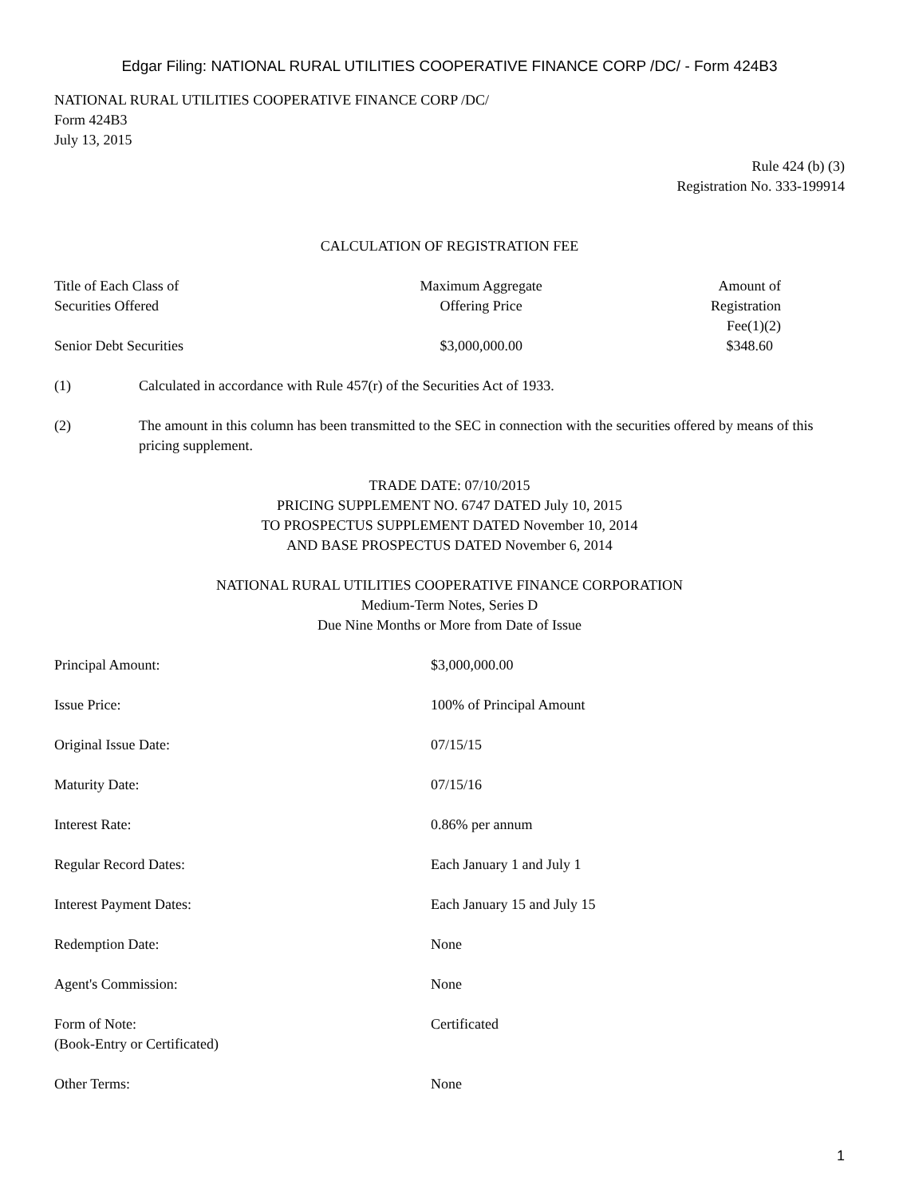Edgar Filing: NATIONAL RURAL UTILITIES COOPERATIVE FINANCE CORP /DC/ - Form 424B3
NATIONAL RURAL UTILITIES COOPERATIVE FINANCE CORP /DC/
Form 424B3
July 13, 2015
Rule 424 (b) (3)
Registration No. 333-199914
CALCULATION OF REGISTRATION FEE
| Title of Each Class of Securities Offered | Maximum Aggregate Offering Price | Amount of Registration Fee(1)(2) |
| --- | --- | --- |
| Senior Debt Securities | $3,000,000.00 | $348.60 |
| (1) | Calculated in accordance with Rule 457(r) of the Securities Act of 1933. |
| (2) | The amount in this column has been transmitted to the SEC in connection with the securities offered by means of this pricing supplement. |
TRADE DATE: 07/10/2015
PRICING SUPPLEMENT NO. 6747 DATED July 10, 2015
TO PROSPECTUS SUPPLEMENT DATED November 10, 2014
AND BASE PROSPECTUS DATED November 6, 2014
NATIONAL RURAL UTILITIES COOPERATIVE FINANCE CORPORATION
Medium-Term Notes, Series D
Due Nine Months or More from Date of Issue
| Principal Amount: | $3,000,000.00 |
| Issue Price: | 100% of Principal Amount |
| Original Issue Date: | 07/15/15 |
| Maturity Date: | 07/15/16 |
| Interest Rate: | 0.86% per annum |
| Regular Record Dates: | Each January 1 and July 1 |
| Interest Payment Dates: | Each January 15 and July 15 |
| Redemption Date: | None |
| Agent's Commission: | None |
| Form of Note: (Book-Entry or Certificated) | Certificated |
| Other Terms: | None |
1